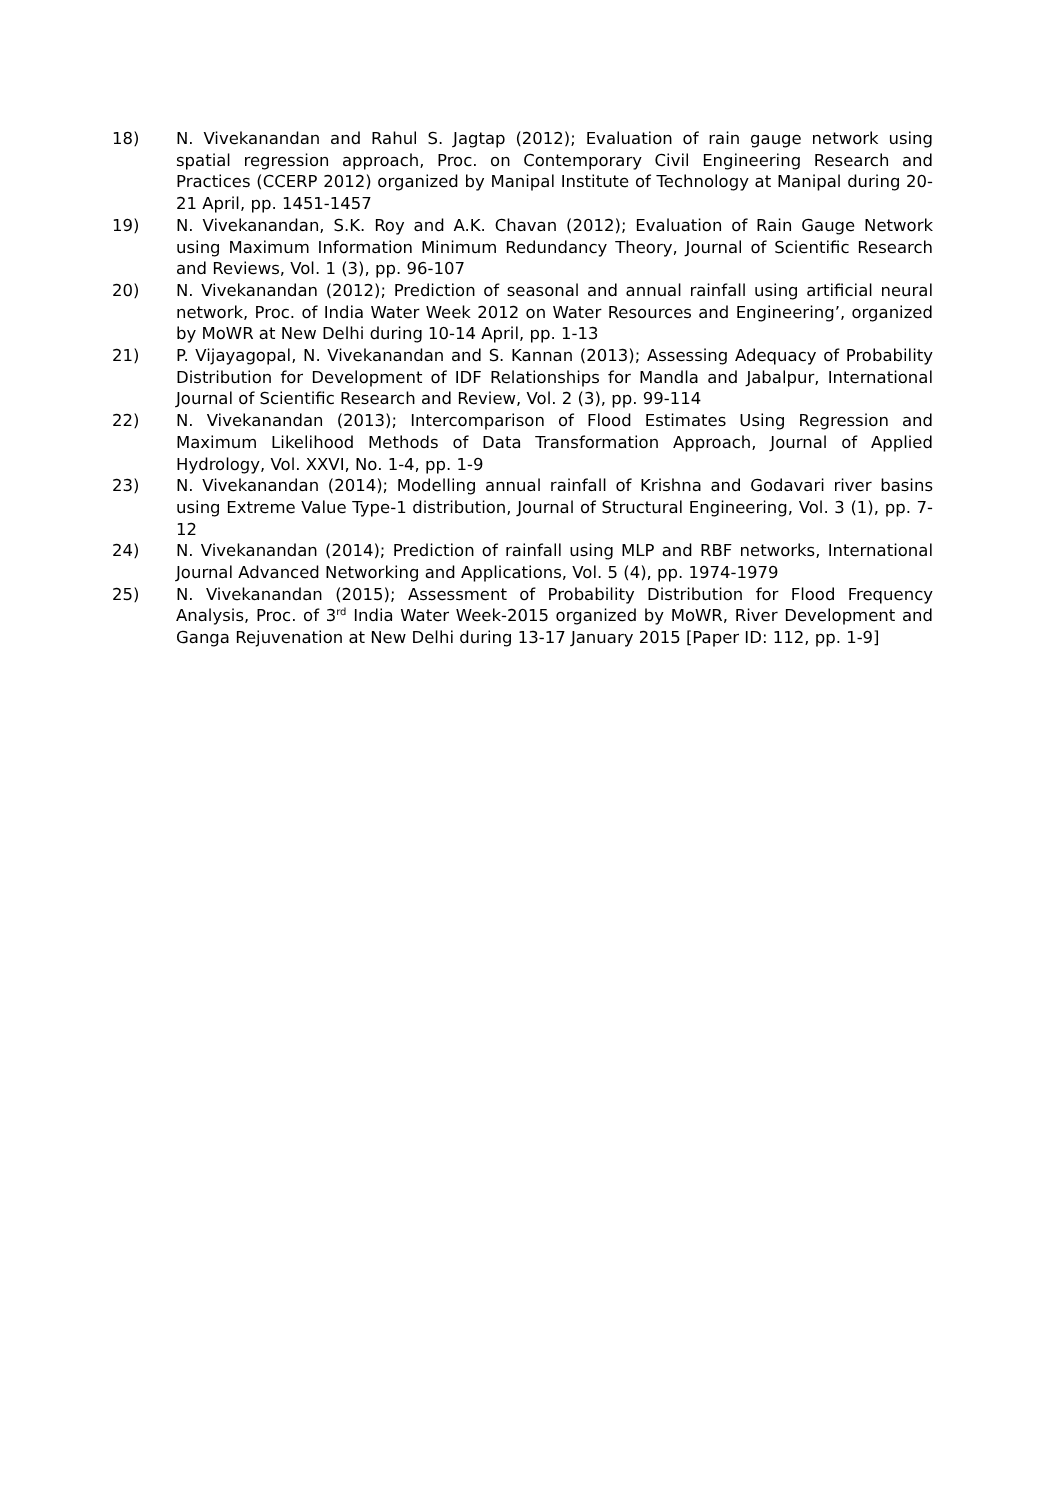18) N. Vivekanandan and Rahul S. Jagtap (2012); Evaluation of rain gauge network using spatial regression approach, Proc. on Contemporary Civil Engineering Research and Practices (CCERP 2012) organized by Manipal Institute of Technology at Manipal during 20-21 April, pp. 1451-1457
19) N. Vivekanandan, S.K. Roy and A.K. Chavan (2012); Evaluation of Rain Gauge Network using Maximum Information Minimum Redundancy Theory, Journal of Scientific Research and Reviews, Vol. 1 (3), pp. 96-107
20) N. Vivekanandan (2012); Prediction of seasonal and annual rainfall using artificial neural network, Proc. of India Water Week 2012 on Water Resources and Engineering’, organized by MoWR at New Delhi during 10-14 April, pp. 1-13
21) P. Vijayagopal, N. Vivekanandan and S. Kannan (2013); Assessing Adequacy of Probability Distribution for Development of IDF Relationships for Mandla and Jabalpur, International Journal of Scientific Research and Review, Vol. 2 (3), pp. 99-114
22) N. Vivekanandan (2013); Intercomparison of Flood Estimates Using Regression and Maximum Likelihood Methods of Data Transformation Approach, Journal of Applied Hydrology, Vol. XXVI, No. 1-4, pp. 1-9
23) N. Vivekanandan (2014); Modelling annual rainfall of Krishna and Godavari river basins using Extreme Value Type-1 distribution, Journal of Structural Engineering, Vol. 3 (1), pp. 7-12
24) N. Vivekanandan (2014); Prediction of rainfall using MLP and RBF networks, International Journal Advanced Networking and Applications, Vol. 5 (4), pp. 1974-1979
25) N. Vivekanandan (2015); Assessment of Probability Distribution for Flood Frequency Analysis, Proc. of 3<sup>rd</sup> India Water Week-2015 organized by MoWR, River Development and Ganga Rejuvenation at New Delhi during 13-17 January 2015 [Paper ID: 112, pp. 1-9]